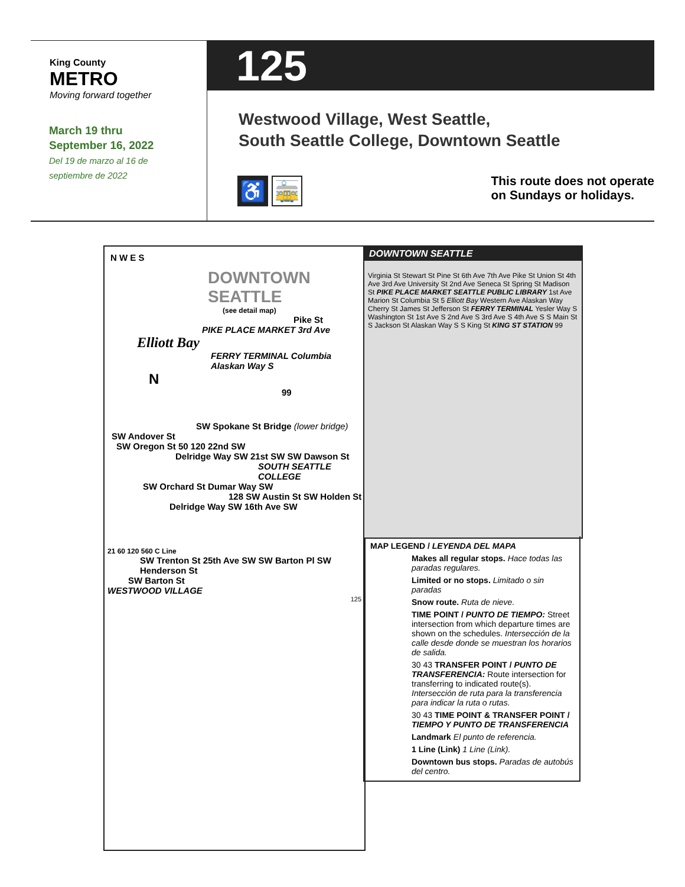King County
METRO
Moving forward together
March 19 thru
September 16, 2022
Del 19 de marzo al 16 de
septiembre de 2022
125
Westwood Village, West Seattle,
South Seattle College, Downtown Seattle
♿ 🚋
This route does not operate
on Sundays or holidays.
N W E S
DOWNTOWN
SEATTLE
(see detail map)
Pike St
PIKE PLACE MARKET 3rd Ave
Elliott Bay
FERRY TERMINAL Columbia Alaskan Way S
N
99
SW Spokane St Bridge (lower bridge)
SW Andover St
SW Oregon St 50 120 22nd SW
Delridge Way SW 21st SW SW Dawson St
SOUTH SEATTLE COLLEGE
SW Orchard St Dumar Way SW
128 SW Austin St SW Holden St
Delridge Way SW 16th Ave SW
21 60 120 560 C Line
SW Trenton St 25th Ave SW SW Barton Pl SW Henderson St
SW Barton St
WESTWOOD VILLAGE
125
DOWNTOWN SEATTLE
Virginia St Stewart St Pine St 6th Ave 7th Ave Pike St Union St 4th Ave 3rd Ave University St 2nd Ave Seneca St Spring St Madison St PIKE PLACE MARKET SEATTLE PUBLIC LIBRARY 1st Ave Marion St Columbia St 5 Elliott Bay Western Ave Alaskan Way Cherry St James St Jefferson St FERRY TERMINAL Yesler Way S Washington St 1st Ave S 2nd Ave S 3rd Ave S 4th Ave S S Main St S Jackson St Alaskan Way S S King St KING ST STATION 99
MAP LEGEND / LEYENDA DEL MAPA
Makes all regular stops. Hace todas las paradas regulares.
Limited or no stops. Limitado o sin paradas
Snow route. Ruta de nieve.
TIME POINT / PUNTO DE TIEMPO: Street intersection from which departure times are shown on the schedules. Intersección de la calle desde donde se muestran los horarios de salida.
30 43 TRANSFER POINT / PUNTO DE TRANSFERENCIA: Route intersection for transferring to indicated route(s). Intersección de ruta para la transferencia para indicar la ruta o rutas.
30 43 TIME POINT & TRANSFER POINT / TIEMPO Y PUNTO DE TRANSFERENCIA
Landmark El punto de referencia.
1 Line (Link) 1 Line (Link).
Downtown bus stops. Paradas de autobús del centro.